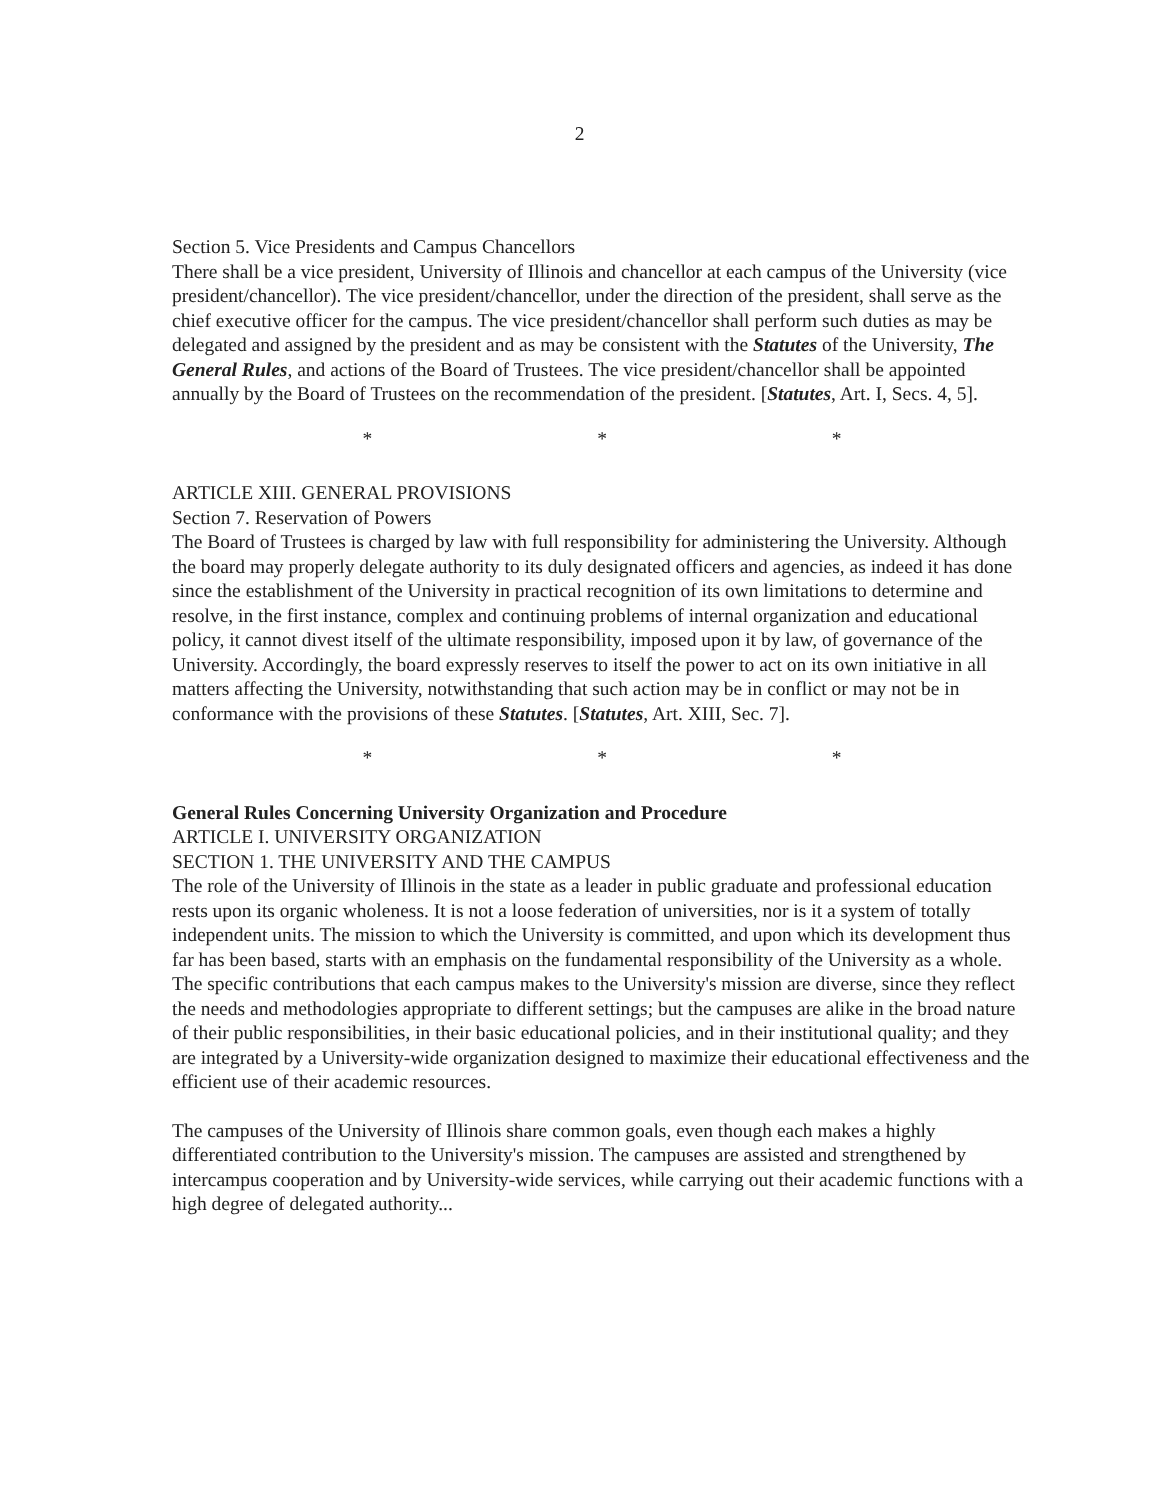2
Section 5. Vice Presidents and Campus Chancellors
There shall be a vice president, University of Illinois and chancellor at each campus of the University (vice president/chancellor). The vice president/chancellor, under the direction of the president, shall serve as the chief executive officer for the campus. The vice president/chancellor shall perform such duties as may be delegated and assigned by the president and as may be consistent with the Statutes of the University, The General Rules, and actions of the Board of Trustees. The vice president/chancellor shall be appointed annually by the Board of Trustees on the recommendation of the president. [Statutes, Art. I, Secs. 4, 5].
* * *
ARTICLE XIII. GENERAL PROVISIONS
Section 7. Reservation of Powers
The Board of Trustees is charged by law with full responsibility for administering the University. Although the board may properly delegate authority to its duly designated officers and agencies, as indeed it has done since the establishment of the University in practical recognition of its own limitations to determine and resolve, in the first instance, complex and continuing problems of internal organization and educational policy, it cannot divest itself of the ultimate responsibility, imposed upon it by law, of governance of the University. Accordingly, the board expressly reserves to itself the power to act on its own initiative in all matters affecting the University, notwithstanding that such action may be in conflict or may not be in conformance with the provisions of these Statutes. [Statutes, Art. XIII, Sec. 7].
* * *
General Rules Concerning University Organization and Procedure
ARTICLE I. UNIVERSITY ORGANIZATION
SECTION 1. THE UNIVERSITY AND THE CAMPUS
The role of the University of Illinois in the state as a leader in public graduate and professional education rests upon its organic wholeness. It is not a loose federation of universities, nor is it a system of totally independent units. The mission to which the University is committed, and upon which its development thus far has been based, starts with an emphasis on the fundamental responsibility of the University as a whole. The specific contributions that each campus makes to the University's mission are diverse, since they reflect the needs and methodologies appropriate to different settings; but the campuses are alike in the broad nature of their public responsibilities, in their basic educational policies, and in their institutional quality; and they are integrated by a University-wide organization designed to maximize their educational effectiveness and the efficient use of their academic resources.
The campuses of the University of Illinois share common goals, even though each makes a highly differentiated contribution to the University's mission. The campuses are assisted and strengthened by intercampus cooperation and by University-wide services, while carrying out their academic functions with a high degree of delegated authority...